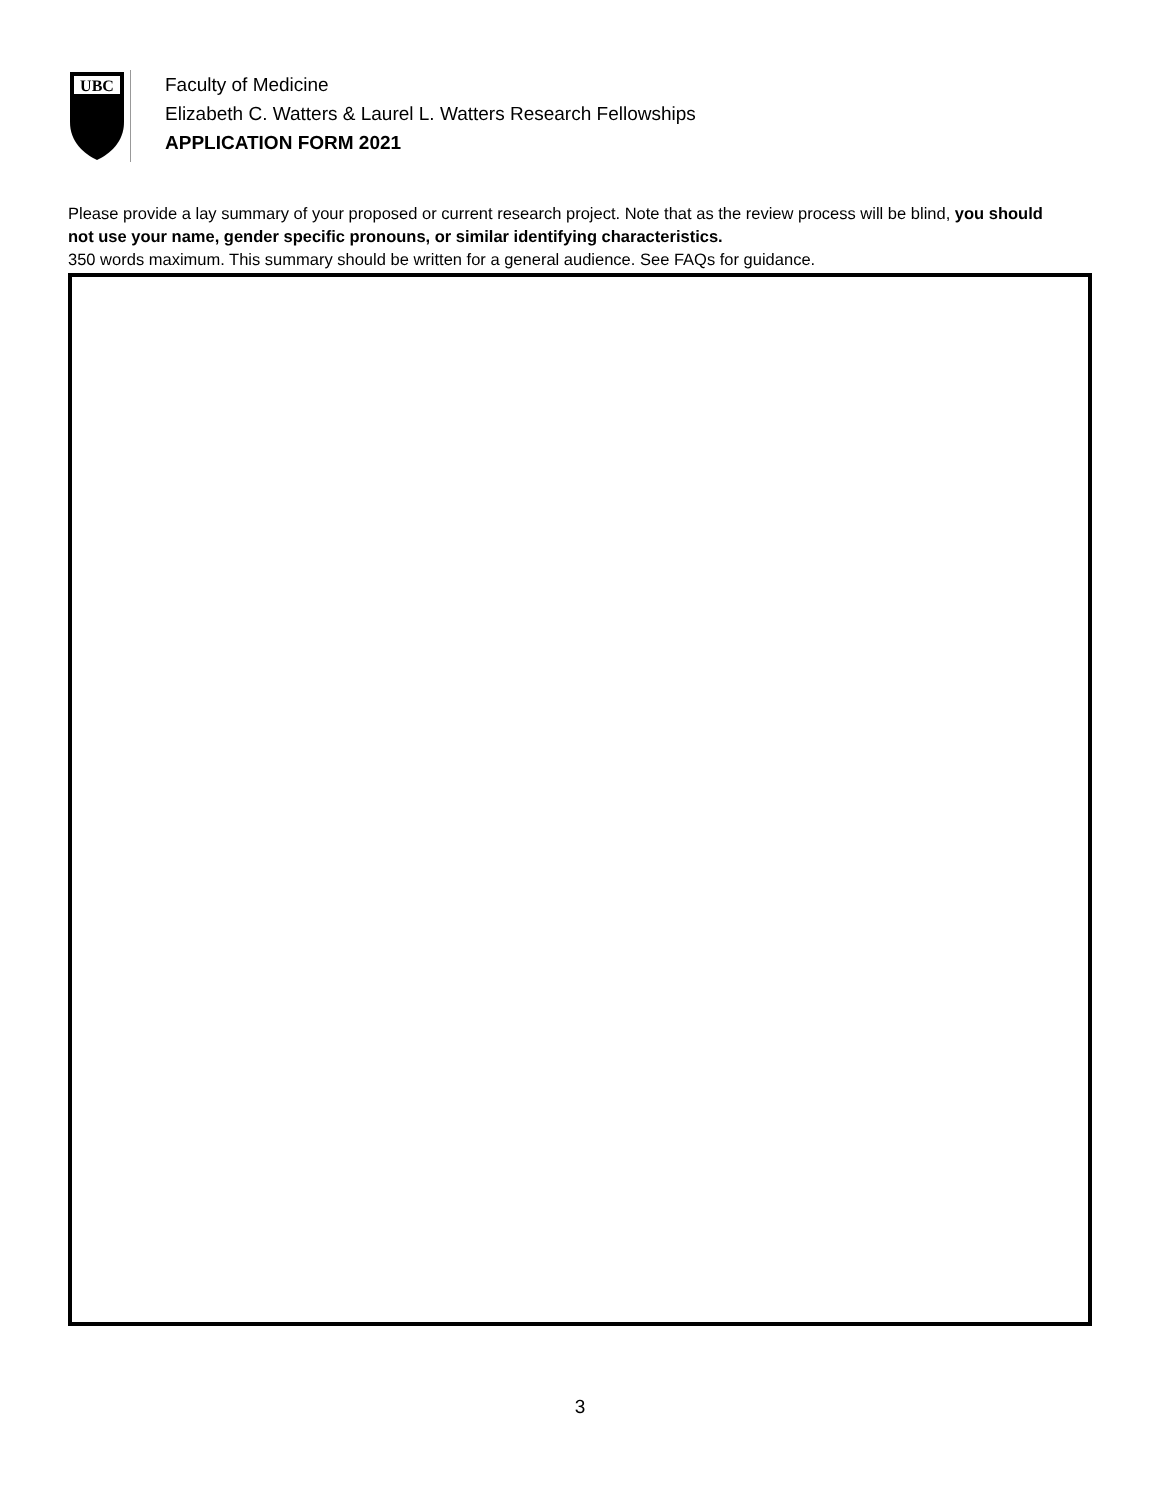UBC
Faculty of Medicine
Elizabeth C. Watters & Laurel L. Watters Research Fellowships
APPLICATION FORM 2021
Please provide a lay summary of your proposed or current research project. Note that as the review process will be blind, you should not use your name, gender specific pronouns, or similar identifying characteristics.
350 words maximum. This summary should be written for a general audience. See FAQs for guidance.
3